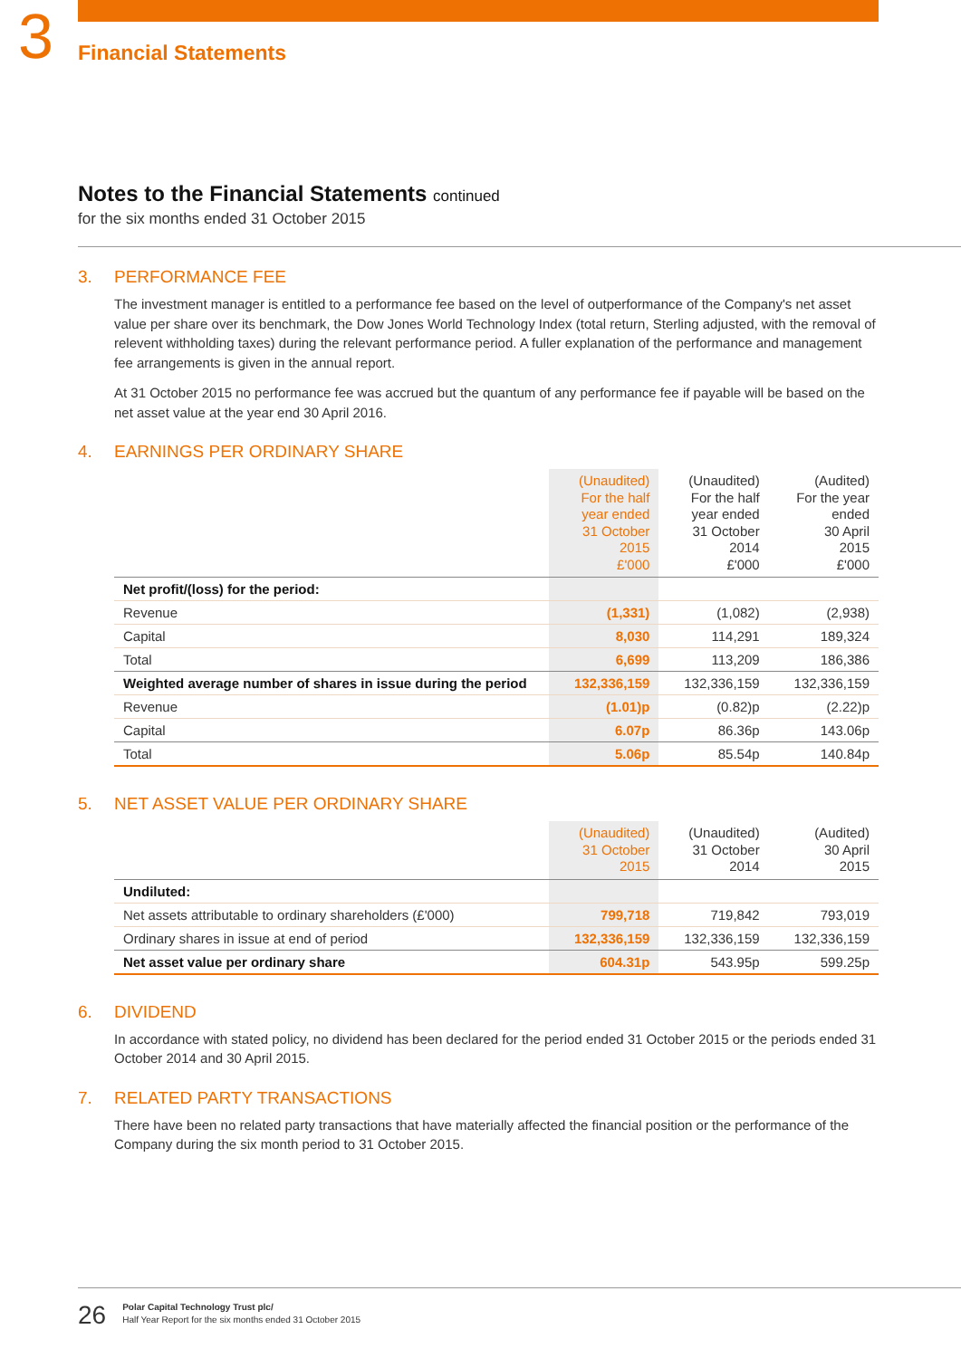3
Financial Statements
Notes to the Financial Statements continued
for the six months ended 31 October 2015
3. PERFORMANCE FEE
The investment manager is entitled to a performance fee based on the level of outperformance of the Company's net asset value per share over its benchmark, the Dow Jones World Technology Index (total return, Sterling adjusted, with the removal of relevent withholding taxes) during the relevant performance period. A fuller explanation of the performance and management fee arrangements is given in the annual report.
At 31 October 2015 no performance fee was accrued but the quantum of any performance fee if payable will be based on the net asset value at the year end 30 April 2016.
4. EARNINGS PER ORDINARY SHARE
| | (Unaudited) For the half year ended 31 October 2015 £'000 | (Unaudited) For the half year ended 31 October 2014 £'000 | (Audited) For the year ended 30 April 2015 £'000 |
| --- | --- | --- | --- |
| Net profit/(loss) for the period: | | | |
| Revenue | (1,331) | (1,082) | (2,938) |
| Capital | 8,030 | 114,291 | 189,324 |
| Total | 6,699 | 113,209 | 186,386 |
| Weighted average number of shares in issue during the period | 132,336,159 | 132,336,159 | 132,336,159 |
| Revenue | (1.01)p | (0.82)p | (2.22)p |
| Capital | 6.07p | 86.36p | 143.06p |
| Total | 5.06p | 85.54p | 140.84p |
5. NET ASSET VALUE PER ORDINARY SHARE
| | (Unaudited) 31 October 2015 | (Unaudited) 31 October 2014 | (Audited) 30 April 2015 |
| --- | --- | --- | --- |
| Undiluted: | | | |
| Net assets attributable to ordinary shareholders (£'000) | 799,718 | 719,842 | 793,019 |
| Ordinary shares in issue at end of period | 132,336,159 | 132,336,159 | 132,336,159 |
| Net asset value per ordinary share | 604.31p | 543.95p | 599.25p |
6. DIVIDEND
In accordance with stated policy, no dividend has been declared for the period ended 31 October 2015 or the periods ended 31 October 2014 and 30 April 2015.
7. RELATED PARTY TRANSACTIONS
There have been no related party transactions that have materially affected the financial position or the performance of the Company during the six month period to 31 October 2015.
26
Polar Capital Technology Trust plc/
Half Year Report for the six months ended 31 October 2015